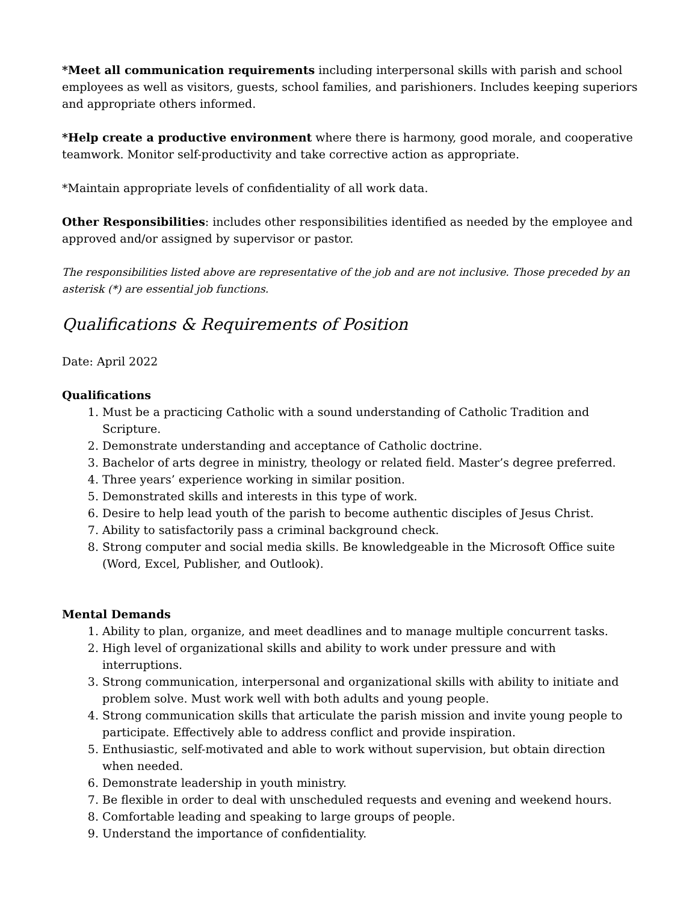*Meet all communication requirements including interpersonal skills with parish and school employees as well as visitors, guests, school families, and parishioners. Includes keeping superiors and appropriate others informed.
*Help create a productive environment where there is harmony, good morale, and cooperative teamwork. Monitor self-productivity and take corrective action as appropriate.
*Maintain appropriate levels of confidentiality of all work data.
Other Responsibilities: includes other responsibilities identified as needed by the employee and approved and/or assigned by supervisor or pastor.
The responsibilities listed above are representative of the job and are not inclusive. Those preceded by an asterisk (*) are essential job functions.
Qualifications & Requirements of Position
Date: April 2022
Qualifications
1. Must be a practicing Catholic with a sound understanding of Catholic Tradition and Scripture.
2. Demonstrate understanding and acceptance of Catholic doctrine.
3. Bachelor of arts degree in ministry, theology or related field. Master’s degree preferred.
4. Three years’ experience working in similar position.
5. Demonstrated skills and interests in this type of work.
6. Desire to help lead youth of the parish to become authentic disciples of Jesus Christ.
7. Ability to satisfactorily pass a criminal background check.
8. Strong computer and social media skills. Be knowledgeable in the Microsoft Office suite (Word, Excel, Publisher, and Outlook).
Mental Demands
1. Ability to plan, organize, and meet deadlines and to manage multiple concurrent tasks.
2. High level of organizational skills and ability to work under pressure and with interruptions.
3. Strong communication, interpersonal and organizational skills with ability to initiate and problem solve. Must work well with both adults and young people.
4. Strong communication skills that articulate the parish mission and invite young people to participate. Effectively able to address conflict and provide inspiration.
5. Enthusiastic, self-motivated and able to work without supervision, but obtain direction when needed.
6. Demonstrate leadership in youth ministry.
7. Be flexible in order to deal with unscheduled requests and evening and weekend hours.
8. Comfortable leading and speaking to large groups of people.
9. Understand the importance of confidentiality.